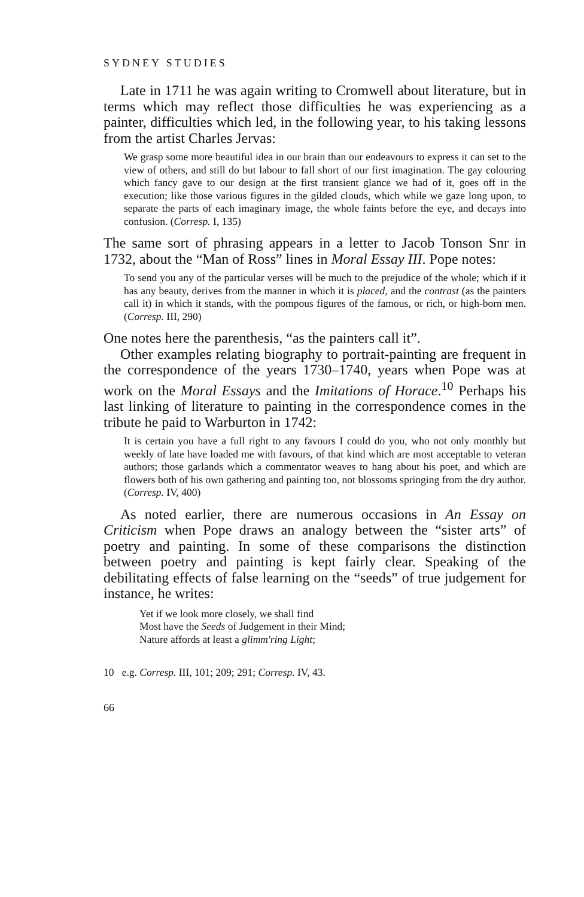SYDNEY STUDIES
Late in 1711 he was again writing to Cromwell about literature, but in terms which may reflect those difficulties he was experiencing as a painter, difficulties which led, in the following year, to his taking lessons from the artist Charles Jervas:
We grasp some more beautiful idea in our brain than our endeavours to express it can set to the view of others, and still do but labour to fall short of our first imagination. The gay colouring which fancy gave to our design at the first transient glance we had of it, goes off in the execution; like those various figures in the gilded clouds, which while we gaze long upon, to separate the parts of each imaginary image, the whole faints before the eye, and decays into confusion. (Corresp. I, 135)
The same sort of phrasing appears in a letter to Jacob Tonson Snr in 1732, about the “Man of Ross” lines in Moral Essay III. Pope notes:
To send you any of the particular verses will be much to the prejudice of the whole; which if it has any beauty, derives from the manner in which it is placed, and the contrast (as the painters call it) in which it stands, with the pompous figures of the famous, or rich, or high-born men. (Corresp. III, 290)
One notes here the parenthesis, “as the painters call it”.
Other examples relating biography to portrait-painting are frequent in the correspondence of the years 1730–1740, years when Pope was at work on the Moral Essays and the Imitations of Horace.<sup>10</sup> Perhaps his last linking of literature to painting in the correspondence comes in the tribute he paid to Warburton in 1742:
It is certain you have a full right to any favours I could do you, who not only monthly but weekly of late have loaded me with favours, of that kind which are most acceptable to veteran authors; those garlands which a commentator weaves to hang about his poet, and which are flowers both of his own gathering and painting too, not blossoms springing from the dry author. (Corresp. IV, 400)
As noted earlier, there are numerous occasions in An Essay on Criticism when Pope draws an analogy between the “sister arts” of poetry and painting. In some of these comparisons the distinction between poetry and painting is kept fairly clear. Speaking of the debilitating effects of false learning on the “seeds” of true judgement for instance, he writes:
Yet if we look more closely, we shall find
Most have the Seeds of Judgement in their Mind;
Nature affords at least a glimm'ring Light;
10 e.g. Corresp. III, 101; 209; 291; Corresp. IV, 43.
66